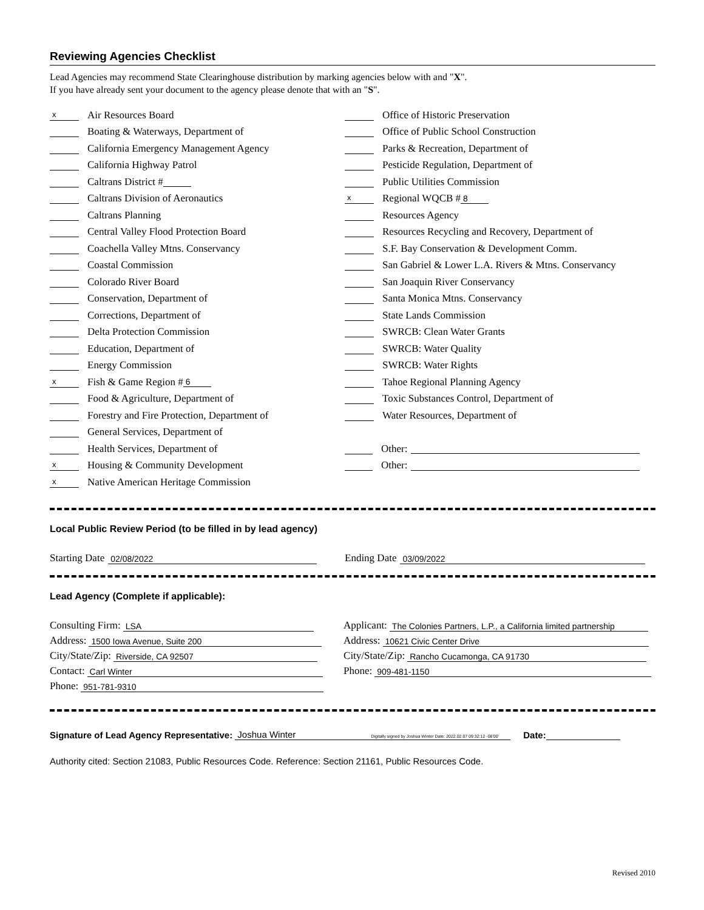Reviewing Agencies Checklist
Lead Agencies may recommend State Clearinghouse distribution by marking agencies below with and "X".
If you have already sent your document to the agency please denote that with an "S".
x Air Resources Board
Boating & Waterways, Department of
California Emergency Management Agency
California Highway Patrol
Caltrans District #
Caltrans Division of Aeronautics
Caltrans Planning
Central Valley Flood Protection Board
Coachella Valley Mtns. Conservancy
Coastal Commission
Colorado River Board
Conservation, Department of
Corrections, Department of
Delta Protection Commission
Education, Department of
Energy Commission
x Fish & Game Region # 6
Food & Agriculture, Department of
Forestry and Fire Protection, Department of
General Services, Department of
Health Services, Department of
x Housing & Community Development
x Native American Heritage Commission
Office of Historic Preservation
Office of Public School Construction
Parks & Recreation, Department of
Pesticide Regulation, Department of
Public Utilities Commission
x Regional WQCB # 8
Resources Agency
Resources Recycling and Recovery, Department of
S.F. Bay Conservation & Development Comm.
San Gabriel & Lower L.A. Rivers & Mtns. Conservancy
San Joaquin River Conservancy
Santa Monica Mtns. Conservancy
State Lands Commission
SWRCB: Clean Water Grants
SWRCB: Water Quality
SWRCB: Water Rights
Tahoe Regional Planning Agency
Toxic Substances Control, Department of
Water Resources, Department of
Other:
Other:
Local Public Review Period (to be filled in by lead agency)
Starting Date 02/08/2022
Ending Date 03/09/2022
Lead Agency (Complete if applicable):
Consulting Firm: LSA
Address: 1500 Iowa Avenue, Suite 200
City/State/Zip: Riverside, CA 92507
Contact: Carl Winter
Phone: 951-781-9310
Applicant: The Colonies Partners, L.P., a California limited partnership
Address: 10621 Civic Center Drive
City/State/Zip: Rancho Cucamonga, CA 91730
Phone: 909-481-1150
Signature of Lead Agency Representative: Joshua Winter Digitally signed by Joshua Winter Date: 2022.02.07 09:32:12 -08'00' Date:
Authority cited: Section 21083, Public Resources Code. Reference: Section 21161, Public Resources Code.
Revised 2010